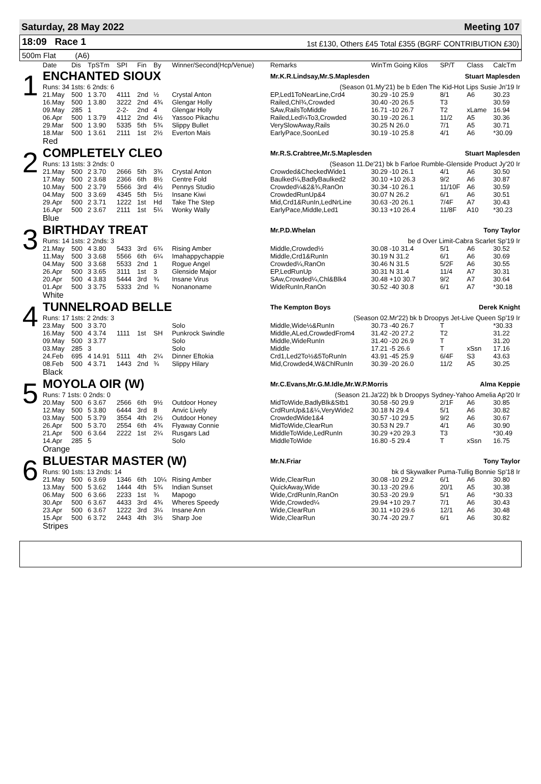Saturday, 28 May 2022 Meeting 107
18:09 Race 1
1st £130, Others £45 Total £355 (BGRF CONTRIBUTION £30)
500m Flat (A6)
| | Date | Dis | TpSTm | SPI | Fin | By | Winner/Second(Hcp/Venue) | Remarks | WinTm Going Kilos | SP/T | Class | CalcTm |
| --- | --- | --- | --- | --- | --- | --- | --- | --- | --- | --- | --- | --- |
| 1 | ENCHANTED SIOUX | | | | | | | Mr.K.R.Lindsay,Mr.S.Maplesden Stuart Maplesden | | | | |
| | Runs: 34 1sts: 6 2nds: 6 | | | | | | | (Season 01.My'21) be b Eden The Kid-Hot Lips Susie Jn'19 Ir | | | | |
| | 21.May | 500 | 1 3.70 | 4111 | 2nd | ½ | Crystal Anton | EP,Led1ToNearLine,Crd4 | 30.29 -10 25.9 | 8/1 | A6 | 30.23 |
| | 16.May | 500 | 1 3.80 | 3222 | 2nd | 4¾ | Glengar Holly | Railed,Chl¾,Crowded | 30.40 -20 26.5 | T3 | | 30.59 |
| | 09.May | 285 | 1 | 2-2- | 2nd | 4 | Glengar Holly | SAw,RailsToMiddle | 16.71 -10 26.7 | T2 | xLame | 16.94 |
| | 06.Apr | 500 | 1 3.79 | 4112 | 2nd | 4½ | Yassoo Pikachu | Railed,Led¼To3,Crowded | 30.19 -20 26.1 | 11/2 | A5 | 30.36 |
| | 29.Mar | 500 | 1 3.90 | 5335 | 5th | 5¾ | Slippy Bullet | VerySlowAway,Rails | 30.25 N 26.0 | 7/1 | A5 | 30.71 |
| | 18.Mar | 500 | 1 3.61 | 2111 | 1st | 2½ | Everton Mais | EarlyPace,SoonLed | 30.19 -10 25.8 | 4/1 | A6 | *30.09 |
| | Red | | | | | | | | | | | |
| 2 | COMPLETELY CLEO | | | | | | | Mr.R.S.Crabtree,Mr.S.Maplesden Stuart Maplesden | | | | |
| | Runs: 13 1sts: 3 2nds: 0 | | | | | | | (Season 11.De'21) bk b Farloe Rumble-Glenside Product Jy'20 Ir | | | | |
| | 21.May | 500 | 2 3.70 | 2666 | 5th | 3¾ | Crystal Anton | Crowded&CheckedWide1 | 30.29 -10 26.1 | 4/1 | A6 | 30.50 |
| | 17.May | 500 | 2 3.68 | 2366 | 6th | 8½ | Centre Fold | Baulked¼,BadlyBaulked2 | 30.10 +10 26.3 | 9/2 | A6 | 30.87 |
| | 10.May | 500 | 2 3.79 | 5566 | 3rd | 4½ | Pennys Studio | Crowded¼&2&¾,RanOn | 30.34 -10 26.1 | 11/10F | A6 | 30.59 |
| | 04.May | 500 | 3 3.69 | 4345 | 5th | 5½ | Insane Kiwi | CrowdedRunUp&4 | 30.07 N 26.2 | 6/1 | A6 | 30.51 |
| | 29.Apr | 500 | 2 3.71 | 1222 | 1st | Hd | Take The Step | Mid,Crd1&RunIn,LedNrLine | 30.63 -20 26.1 | 7/4F | A7 | 30.43 |
| | 16.Apr | 500 | 2 3.67 | 2111 | 1st | 5¼ | Wonky Wally | EarlyPace,Middle,Led1 | 30.13 +10 26.4 | 11/8F | A10 | *30.23 |
| | Blue | | | | | | | | | | | |
| 3 | BIRTHDAY TREAT | | | | | | | Mr.P.D.Whelan Tony Taylor | | | | |
| | Runs: 14 1sts: 2 2nds: 3 | | | | | | | be d Over Limit-Cabra Scarlet Sp'19 Ir | | | | |
| | 21.May | 500 | 4 3.80 | 5433 | 3rd | 6¾ | Rising Amber | Middle,Crowded½ | 30.08 -10 31.4 | 5/1 | A6 | 30.52 |
| | 11.May | 500 | 3 3.68 | 5566 | 6th | 6¼ | Imahappychappie | Middle,Crd1&RunIn | 30.19 N 31.2 | 6/1 | A6 | 30.69 |
| | 04.May | 500 | 3 3.68 | 5533 | 2nd | 1 | Rogue Angel | Crowded¼,RanOn | 30.46 N 31.5 | 5/2F | A6 | 30.55 |
| | 26.Apr | 500 | 3 3.65 | 3111 | 1st | 3 | Glenside Major | EP,LedRunUp | 30.31 N 31.4 | 11/4 | A7 | 30.31 |
| | 20.Apr | 500 | 4 3.83 | 5444 | 3rd | ¾ | Insane Virus | SAw,Crowded¼,Chl&Blk4 | 30.48 +10 30.7 | 9/2 | A7 | 30.64 |
| | 01.Apr | 500 | 3 3.75 | 5333 | 2nd | ¾ | Nonanoname | WideRunIn,RanOn | 30.52 -40 30.8 | 6/1 | A7 | *30.18 |
| | White | | | | | | | | | | | |
| 4 | TUNNELROAD BELLE | | | | | | | The Kempton Boys Derek Knight | | | | |
| | Runs: 17 1sts: 2 2nds: 3 | | | | | | | (Season 02.Mr'22) bk b Droopys Jet-Live Queen Sp'19 Ir | | | | |
| | 23.May | 500 | 3 3.70 | | | | Solo | Middle,Wide½&RunIn | 30.73 -40 26.7 | T | | *30.33 |
| | 16.May | 500 | 4 3.74 | 1111 | 1st | SH | Punkrock Swindle | Middle,ALed,CrowdedFrom4 | 31.42 -20 27.2 | T2 | | 31.22 |
| | 09.May | 500 | 3 3.77 | | | | Solo | Middle,WideRunIn | 31.40 -20 26.9 | T | | 31.20 |
| | 03.May | 285 | 3 | | | | Solo | Middle | 17.21 -5 26.6 | T | xSsn | 17.16 |
| | 24.Feb | 695 | 4 14.91 | 5111 | 4th | 2¼ | Dinner Eftokia | Crd1,Led2To½&5ToRunIn | 43.91 -45 25.9 | 6/4F | S3 | 43.63 |
| | 08.Feb | 500 | 4 3.71 | 1443 | 2nd | ¾ | Slippy Hilary | Mid,Crowded4,W&ChlRunIn | 30.39 -20 26.0 | 11/2 | A5 | 30.25 |
| | Black | | | | | | | | | | | |
| 5 | MOYOLA OIR (W) | | | | | | | Mr.C.Evans,Mr.G.M.Idle,Mr.W.P.Morris Alma Keppie | | | | |
| | Runs: 7 1sts: 0 2nds: 0 | | | | | | | (Season 21.Ja'22) bk b Droopys Sydney-Yahoo Amelia Ap'20 Ir | | | | |
| | 20.May | 500 | 6 3.67 | 2566 | 6th | 9½ | Outdoor Honey | MidToWide,BadlyBlk&Stb1 | 30.58 -50 29.9 | 2/1F | A6 | 30.85 |
| | 12.May | 500 | 5 3.80 | 6444 | 3rd | 8 | Anvic Lively | CrdRunUp&1&¼,VeryWide2 | 30.18 N 29.4 | 5/1 | A6 | 30.82 |
| | 03.May | 500 | 5 3.79 | 3554 | 4th | 2½ | Outdoor Honey | CrowdedWide1&4 | 30.57 -10 29.5 | 9/2 | A6 | 30.67 |
| | 26.Apr | 500 | 5 3.70 | 2554 | 6th | 4¾ | Flyaway Connie | MidToWide,ClearRun | 30.53 N 29.7 | 4/1 | A6 | 30.90 |
| | 21.Apr | 500 | 6 3.64 | 2222 | 1st | 2¼ | Rusgars Lad | MiddleToWide,LedRunIn | 30.29 +20 29.3 | T3 | | *30.49 |
| | 14.Apr | 285 | 5 | | | | Solo | MiddleToWide | 16.80 -5 29.4 | T | xSsn | 16.75 |
| | Orange | | | | | | | | | | | |
| 6 | BLUESTAR MASTER (W) | | | | | | | Mr.N.Friar Tony Taylor | | | | |
| | Runs: 90 1sts: 13 2nds: 14 | | | | | | | bk d Skywalker Puma-Tullig Bonnie Sp'18 Ir | | | | |
| | 21.May | 500 | 6 3.69 | 1346 | 6th | 10¼ | Rising Amber | Wide,ClearRun | 30.08 -10 29.2 | 6/1 | A6 | 30.80 |
| | 13.May | 500 | 5 3.62 | 1444 | 4th | 5¾ | Indian Sunset | QuickAway,Wide | 30.13 -20 29.6 | 20/1 | A5 | 30.38 |
| | 06.May | 500 | 6 3.66 | 2233 | 1st | ¾ | Mapogo | Wide,CrdRunIn,RanOn | 30.53 -20 29.9 | 5/1 | A6 | *30.33 |
| | 30.Apr | 500 | 6 3.67 | 4433 | 3rd | 4¾ | Wheres Speedy | Wide,Crowded¼ | 29.94 +10 29.7 | 7/1 | A6 | 30.43 |
| | 23.Apr | 500 | 6 3.67 | 1222 | 3rd | 3¼ | Insane Ann | Wide,ClearRun | 30.11 +10 29.6 | 12/1 | A6 | 30.48 |
| | 15.Apr | 500 | 6 3.72 | 2443 | 4th | 3½ | Sharp Joe | Wide,ClearRun | 30.74 -20 29.7 | 6/1 | A6 | 30.82 |
| | Stripes | | | | | | | | | | | |